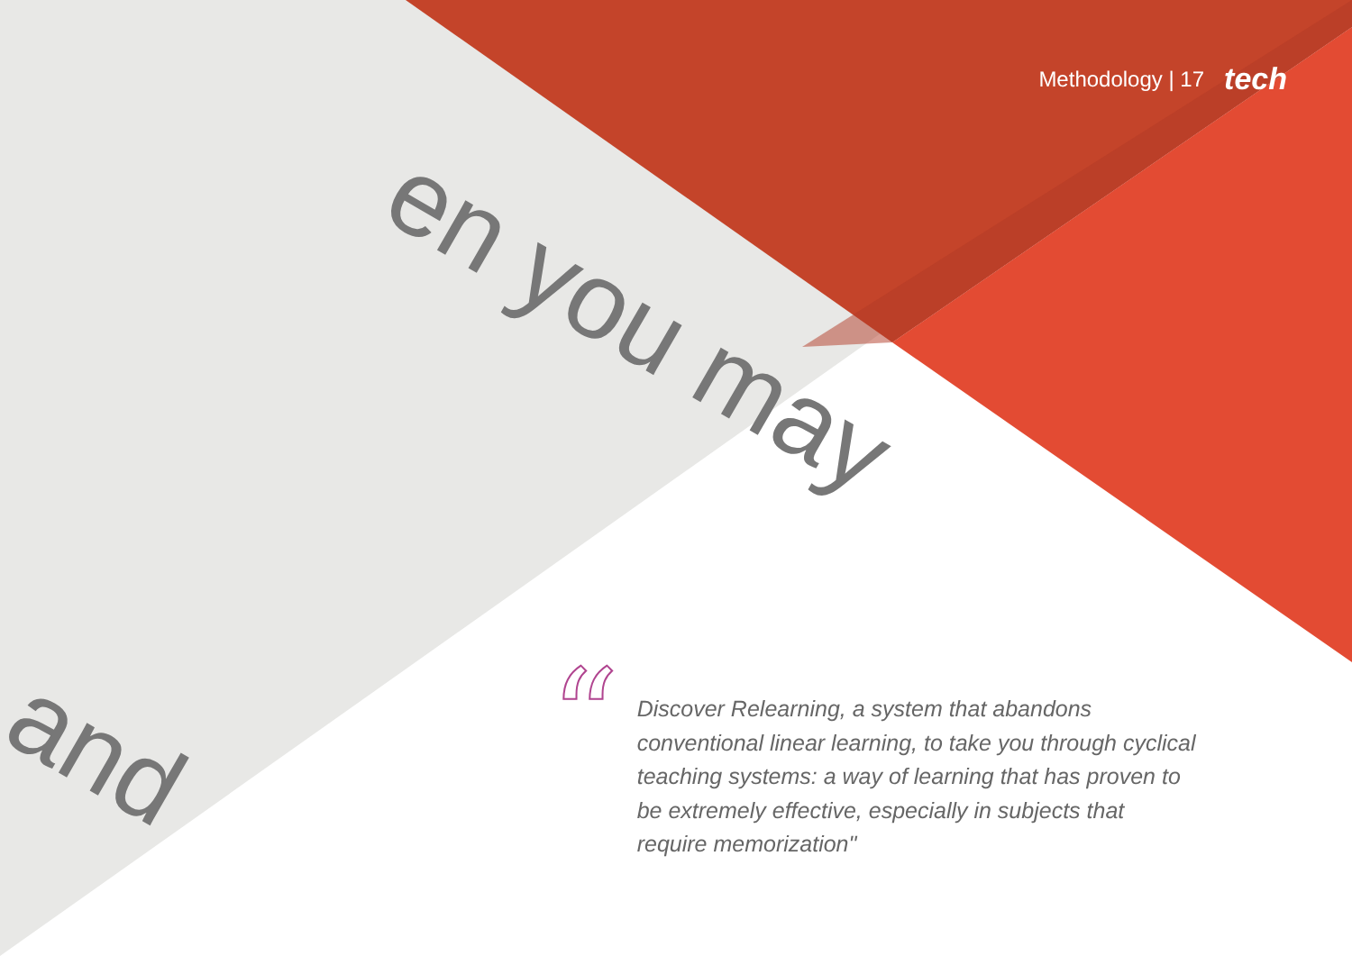en you may
and
Methodology | 17 tech
“
Discover Relearning, a system that abandons conventional linear learning, to take you through cyclical teaching systems: a way of learning that has proven to be extremely effective, especially in subjects that require memorization"